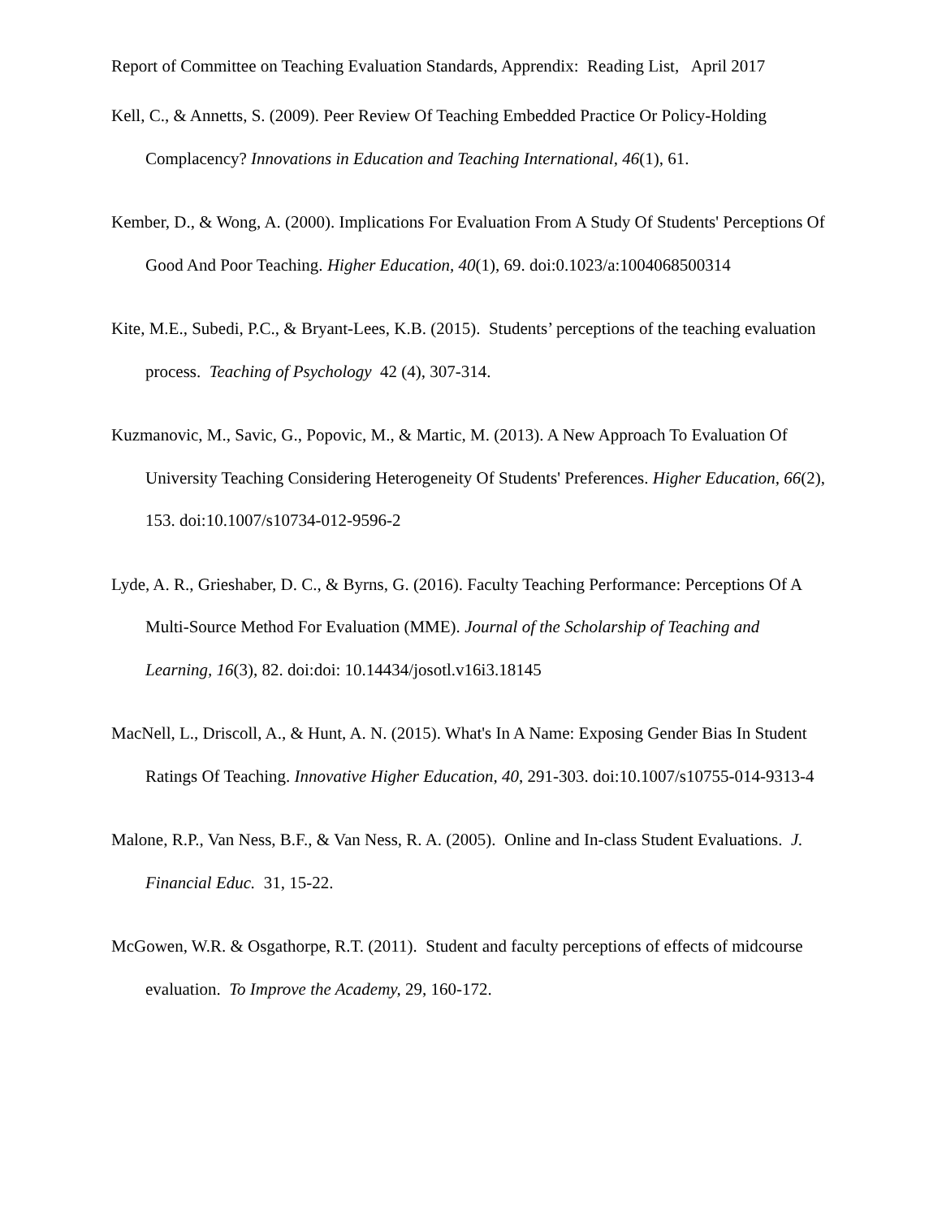Report of Committee on Teaching Evaluation Standards, Apprendix: Reading List, April 2017
Kell, C., & Annetts, S. (2009). Peer Review Of Teaching Embedded Practice Or Policy-Holding Complacency? Innovations in Education and Teaching International, 46(1), 61.
Kember, D., & Wong, A. (2000). Implications For Evaluation From A Study Of Students' Perceptions Of Good And Poor Teaching. Higher Education, 40(1), 69. doi:0.1023/a:1004068500314
Kite, M.E., Subedi, P.C., & Bryant-Lees, K.B. (2015). Students’ perceptions of the teaching evaluation process. Teaching of Psychology 42 (4), 307-314.
Kuzmanovic, M., Savic, G., Popovic, M., & Martic, M. (2013). A New Approach To Evaluation Of University Teaching Considering Heterogeneity Of Students' Preferences. Higher Education, 66(2), 153. doi:10.1007/s10734-012-9596-2
Lyde, A. R., Grieshaber, D. C., & Byrns, G. (2016). Faculty Teaching Performance: Perceptions Of A Multi-Source Method For Evaluation (MME). Journal of the Scholarship of Teaching and Learning, 16(3), 82. doi:doi: 10.14434/josotl.v16i3.18145
MacNell, L., Driscoll, A., & Hunt, A. N. (2015). What's In A Name: Exposing Gender Bias In Student Ratings Of Teaching. Innovative Higher Education, 40, 291-303. doi:10.1007/s10755-014-9313-4
Malone, R.P., Van Ness, B.F., & Van Ness, R. A. (2005). Online and In-class Student Evaluations. J. Financial Educ. 31, 15-22.
McGowen, W.R. & Osgathorpe, R.T. (2011). Student and faculty perceptions of effects of midcourse evaluation. To Improve the Academy, 29, 160-172.